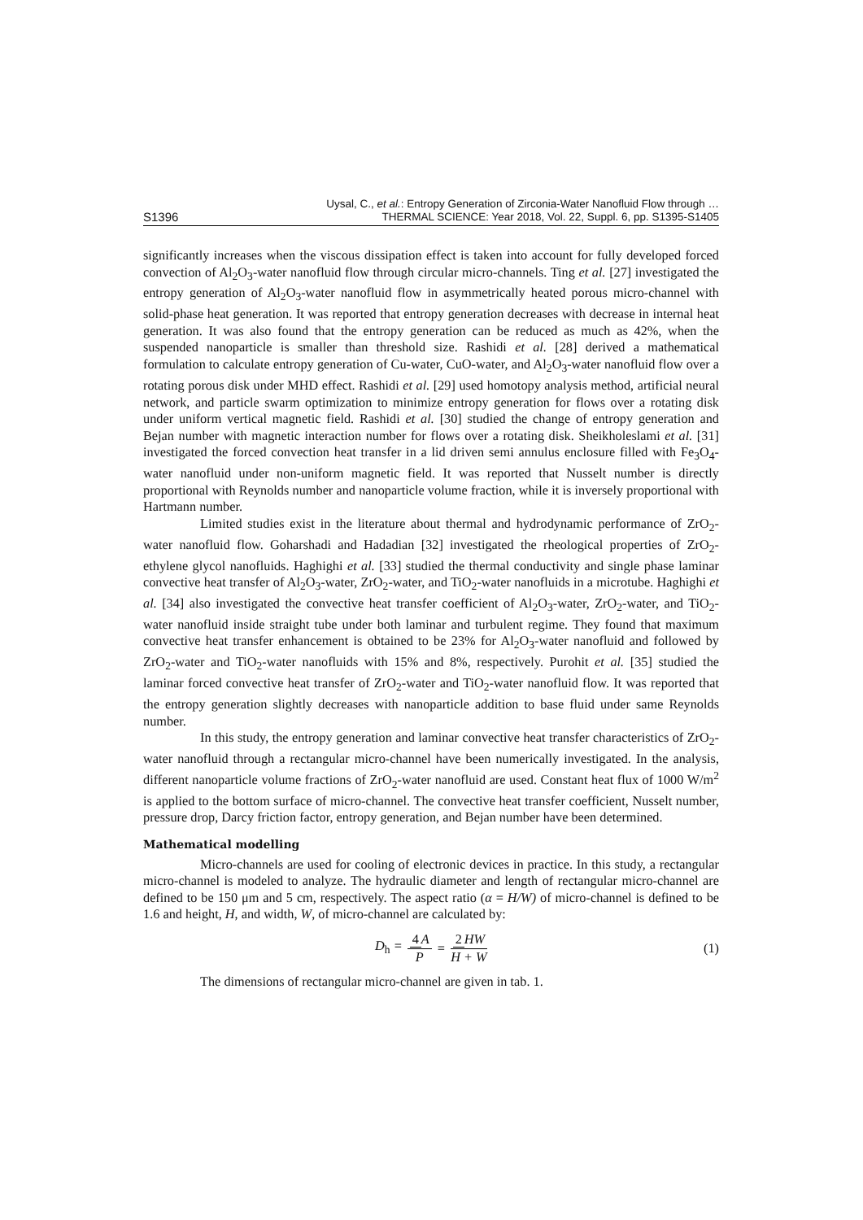S1396
Uysal, C., et al.: Entropy Generation of Zirconia-Water Nanofluid Flow through …
THERMAL SCIENCE: Year 2018, Vol. 22, Suppl. 6, pp. S1395-S1405
significantly increases when the viscous dissipation effect is taken into account for fully developed forced convection of Al<sub>2</sub>O<sub>3</sub>-water nanofluid flow through circular micro-channels. Ting et al. [27] investigated the entropy generation of Al<sub>2</sub>O<sub>3</sub>-water nanofluid flow in asymmetrically heated porous micro-channel with solid-phase heat generation. It was reported that entropy generation decreases with decrease in internal heat generation. It was also found that the entropy generation can be reduced as much as 42%, when the suspended nanoparticle is smaller than threshold size. Rashidi et al. [28] derived a mathematical formulation to calculate entropy generation of Cu-water, CuO-water, and Al<sub>2</sub>O<sub>3</sub>-water nanofluid flow over a rotating porous disk under MHD effect. Rashidi et al. [29] used homotopy analysis method, artificial neural network, and particle swarm optimization to minimize entropy generation for flows over a rotating disk under uniform vertical magnetic field. Rashidi et al. [30] studied the change of entropy generation and Bejan number with magnetic interaction number for flows over a rotating disk. Sheikholeslami et al. [31] investigated the forced convection heat transfer in a lid driven semi annulus enclosure filled with Fe<sub>3</sub>O<sub>4</sub>-water nanofluid under non-uniform magnetic field. It was reported that Nusselt number is directly proportional with Reynolds number and nanoparticle volume fraction, while it is inversely proportional with Hartmann number.
Limited studies exist in the literature about thermal and hydrodynamic performance of ZrO<sub>2</sub>-water nanofluid flow. Goharshadi and Hadadian [32] investigated the rheological properties of ZrO<sub>2</sub>-ethylene glycol nanofluids. Haghighi et al. [33] studied the thermal conductivity and single phase laminar convective heat transfer of Al<sub>2</sub>O<sub>3</sub>-water, ZrO<sub>2</sub>-water, and TiO<sub>2</sub>-water nanofluids in a microtube. Haghighi et al. [34] also investigated the convective heat transfer coefficient of Al<sub>2</sub>O<sub>3</sub>-water, ZrO<sub>2</sub>-water, and TiO<sub>2</sub>-water nanofluid inside straight tube under both laminar and turbulent regime. They found that maximum convective heat transfer enhancement is obtained to be 23% for Al<sub>2</sub>O<sub>3</sub>-water nanofluid and followed by ZrO<sub>2</sub>-water and TiO<sub>2</sub>-water nanofluids with 15% and 8%, respectively. Purohit et al. [35] studied the laminar forced convective heat transfer of ZrO<sub>2</sub>-water and TiO<sub>2</sub>-water nanofluid flow. It was reported that the entropy generation slightly decreases with nanoparticle addition to base fluid under same Reynolds number.
In this study, the entropy generation and laminar convective heat transfer characteristics of ZrO<sub>2</sub>-water nanofluid through a rectangular micro-channel have been numerically investigated. In the analysis, different nanoparticle volume fractions of ZrO<sub>2</sub>-water nanofluid are used. Constant heat flux of 1000 W/m<sup>2</sup> is applied to the bottom surface of micro-channel. The convective heat transfer coefficient, Nusselt number, pressure drop, Darcy friction factor, entropy generation, and Bejan number have been determined.
Mathematical modelling
Micro-channels are used for cooling of electronic devices in practice. In this study, a rectangular micro-channel is modeled to analyze. The hydraulic diameter and length of rectangular micro-channel are defined to be 150 μm and 5 cm, respectively. The aspect ratio (α = H/W) of micro-channel is defined to be 1.6 and height, H, and width, W, of micro-channel are calculated by:
D<sub>h</sub> = 4 A P = 2 HW H + W (1)
The dimensions of rectangular micro-channel are given in tab. 1.